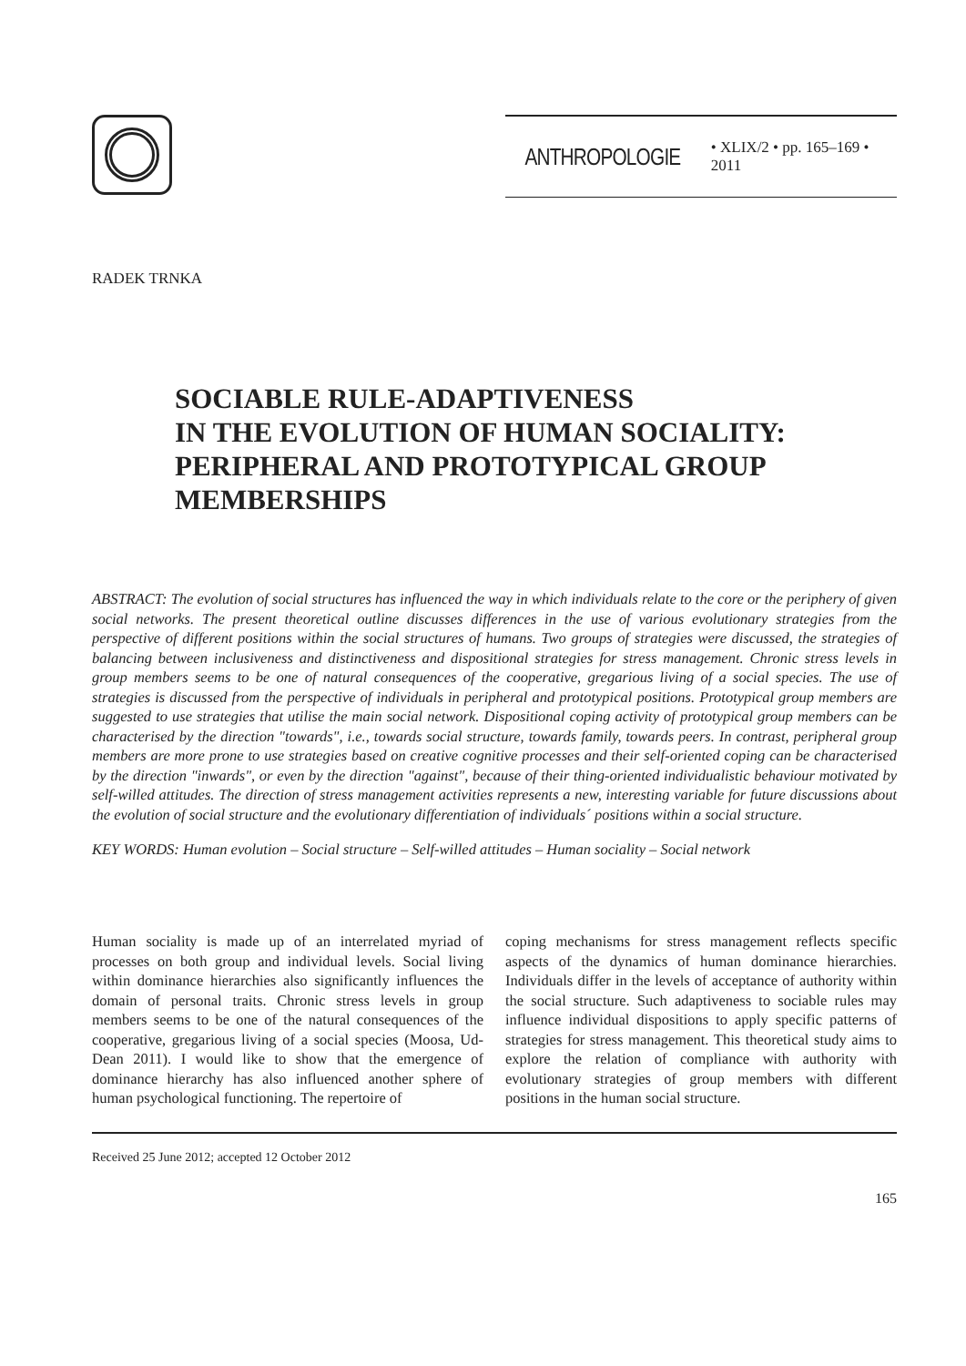ANTHROPOLOGIE • XLIX/2 • pp. 165–169 • 2011
RADEK TRNKA
SOCIABLE RULE-ADAPTIVENESS
IN THE EVOLUTION OF HUMAN SOCIALITY:
PERIPHERAL AND PROTOTYPICAL GROUP
MEMBERSHIPS
ABSTRACT: The evolution of social structures has influenced the way in which individuals relate to the core or the periphery of given social networks. The present theoretical outline discusses differences in the use of various evolutionary strategies from the perspective of different positions within the social structures of humans. Two groups of strategies were discussed, the strategies of balancing between inclusiveness and distinctiveness and dispositional strategies for stress management. Chronic stress levels in group members seems to be one of natural consequences of the cooperative, gregarious living of a social species. The use of strategies is discussed from the perspective of individuals in peripheral and prototypical positions. Prototypical group members are suggested to use strategies that utilise the main social network. Dispositional coping activity of prototypical group members can be characterised by the direction "towards", i.e., towards social structure, towards family, towards peers. In contrast, peripheral group members are more prone to use strategies based on creative cognitive processes and their self-oriented coping can be characterised by the direction "inwards", or even by the direction "against", because of their thing-oriented individualistic behaviour motivated by self-willed attitudes. The direction of stress management activities represents a new, interesting variable for future discussions about the evolution of social structure and the evolutionary differentiation of individuals´ positions within a social structure.
KEY WORDS: Human evolution – Social structure – Self-willed attitudes – Human sociality – Social network
Human sociality is made up of an interrelated myriad of processes on both group and individual levels. Social living within dominance hierarchies also significantly influences the domain of personal traits. Chronic stress levels in group members seems to be one of the natural consequences of the cooperative, gregarious living of a social species (Moosa, Ud-Dean 2011). I would like to show that the emergence of dominance hierarchy has also influenced another sphere of human psychological functioning. The repertoire of
coping mechanisms for stress management reflects specific aspects of the dynamics of human dominance hierarchies. Individuals differ in the levels of acceptance of authority within the social structure. Such adaptiveness to sociable rules may influence individual dispositions to apply specific patterns of strategies for stress management. This theoretical study aims to explore the relation of compliance with authority with evolutionary strategies of group members with different positions in the human social structure.
Received 25 June 2012; accepted 12 October 2012
165